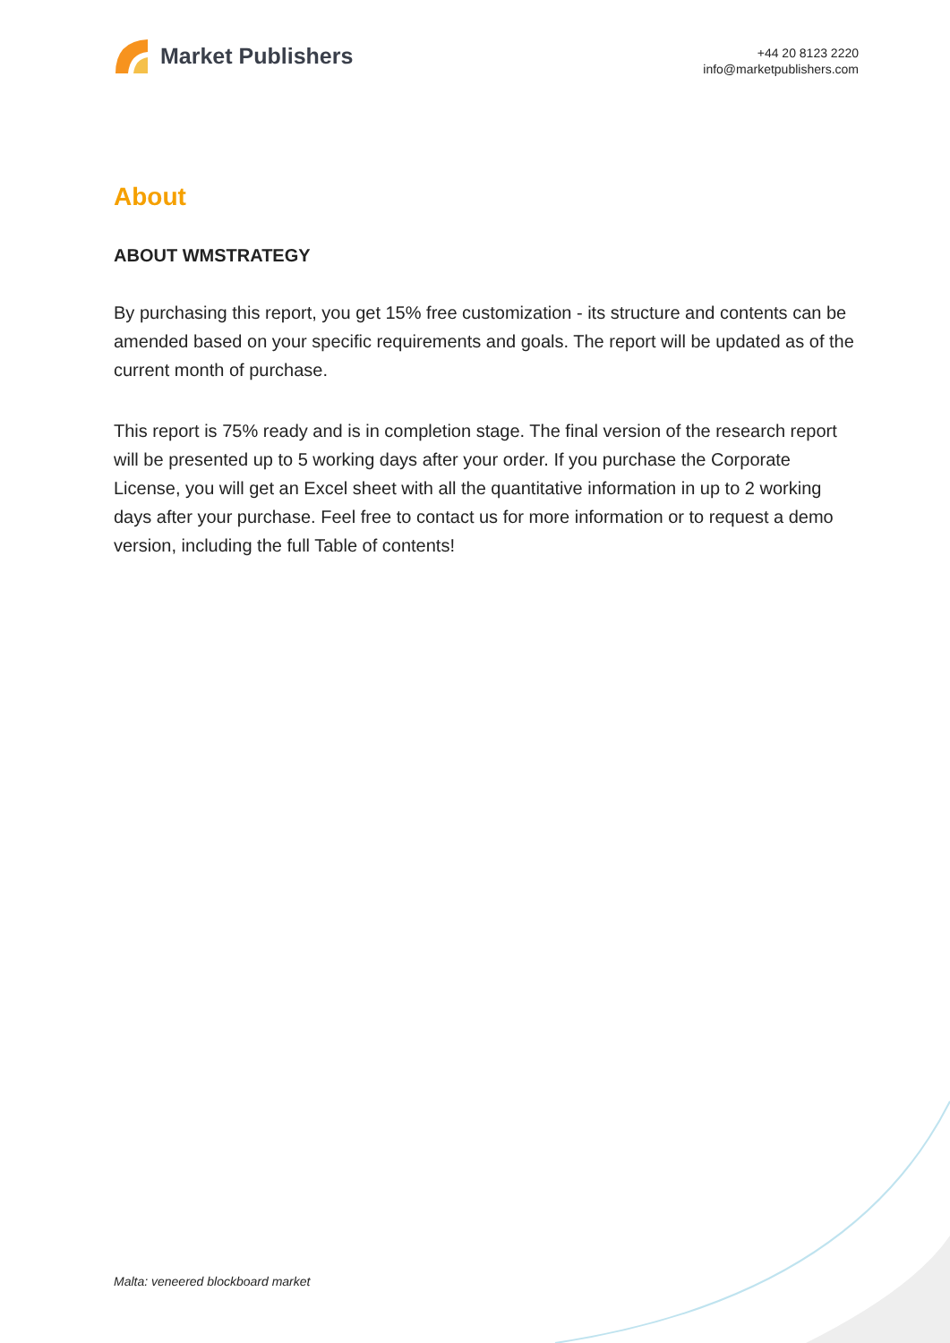Market Publishers
+44 20 8123 2220
info@marketpublishers.com
About
ABOUT WMSTRATEGY
By purchasing this report, you get 15% free customization - its structure and contents can be amended based on your specific requirements and goals. The report will be updated as of the current month of purchase.
This report is 75% ready and is in completion stage. The final version of the research report will be presented up to 5 working days after your order. If you purchase the Corporate License, you will get an Excel sheet with all the quantitative information in up to 2 working days after your purchase. Feel free to contact us for more information or to request a demo version, including the full Table of contents!
Malta: veneered blockboard market